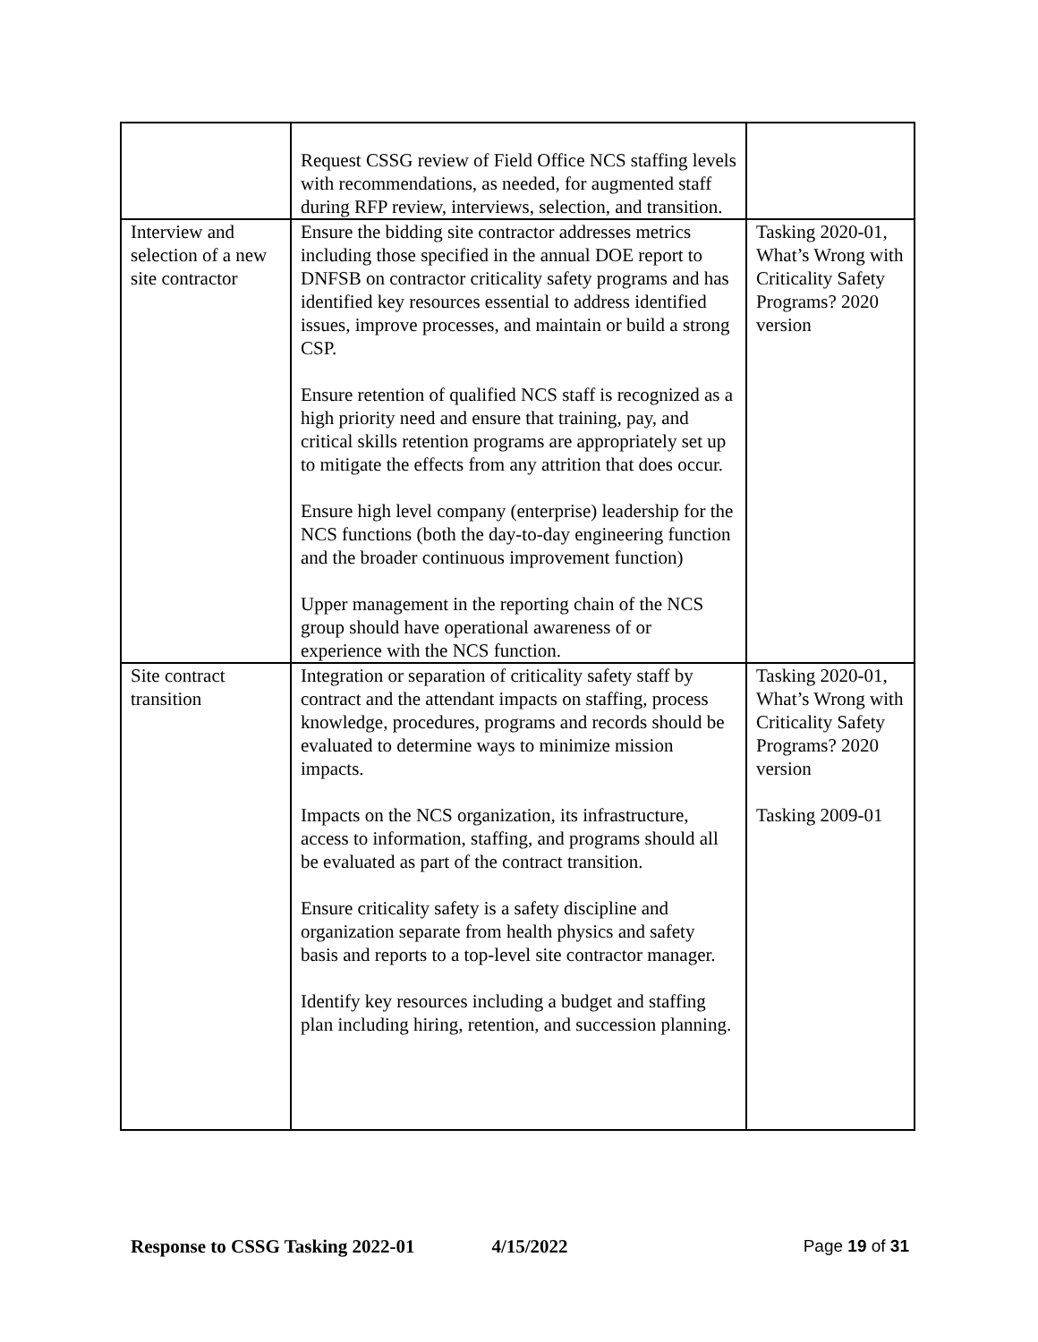| | Request CSSG review of Field Office NCS staffing levels with recommendations, as needed, for augmented staff during RFP review, interviews, selection, and transition. | |
| Interview and selection of a new site contractor | Ensure the bidding site contractor addresses metrics including those specified in the annual DOE report to DNFSB on contractor criticality safety programs and has identified key resources essential to address identified issues, improve processes, and maintain or build a strong CSP. Ensure retention of qualified NCS staff is recognized as a high priority need and ensure that training, pay, and critical skills retention programs are appropriately set up to mitigate the effects from any attrition that does occur. Ensure high level company (enterprise) leadership for the NCS functions (both the day-to-day engineering function and the broader continuous improvement function) Upper management in the reporting chain of the NCS group should have operational awareness of or experience with the NCS function. | Tasking 2020-01, What’s Wrong with Criticality Safety Programs? 2020 version |
| Site contract transition | Integration or separation of criticality safety staff by contract and the attendant impacts on staffing, process knowledge, procedures, programs and records should be evaluated to determine ways to minimize mission impacts. Impacts on the NCS organization, its infrastructure, access to information, staffing, and programs should all be evaluated as part of the contract transition. Ensure criticality safety is a safety discipline and organization separate from health physics and safety basis and reports to a top-level site contractor manager. Identify key resources including a budget and staffing plan including hiring, retention, and succession planning. | Tasking 2020-01, What’s Wrong with Criticality Safety Programs? 2020 version Tasking 2009-01 |
Response to CSSG Tasking 2022-01 4/15/2022 Page 19 of 31